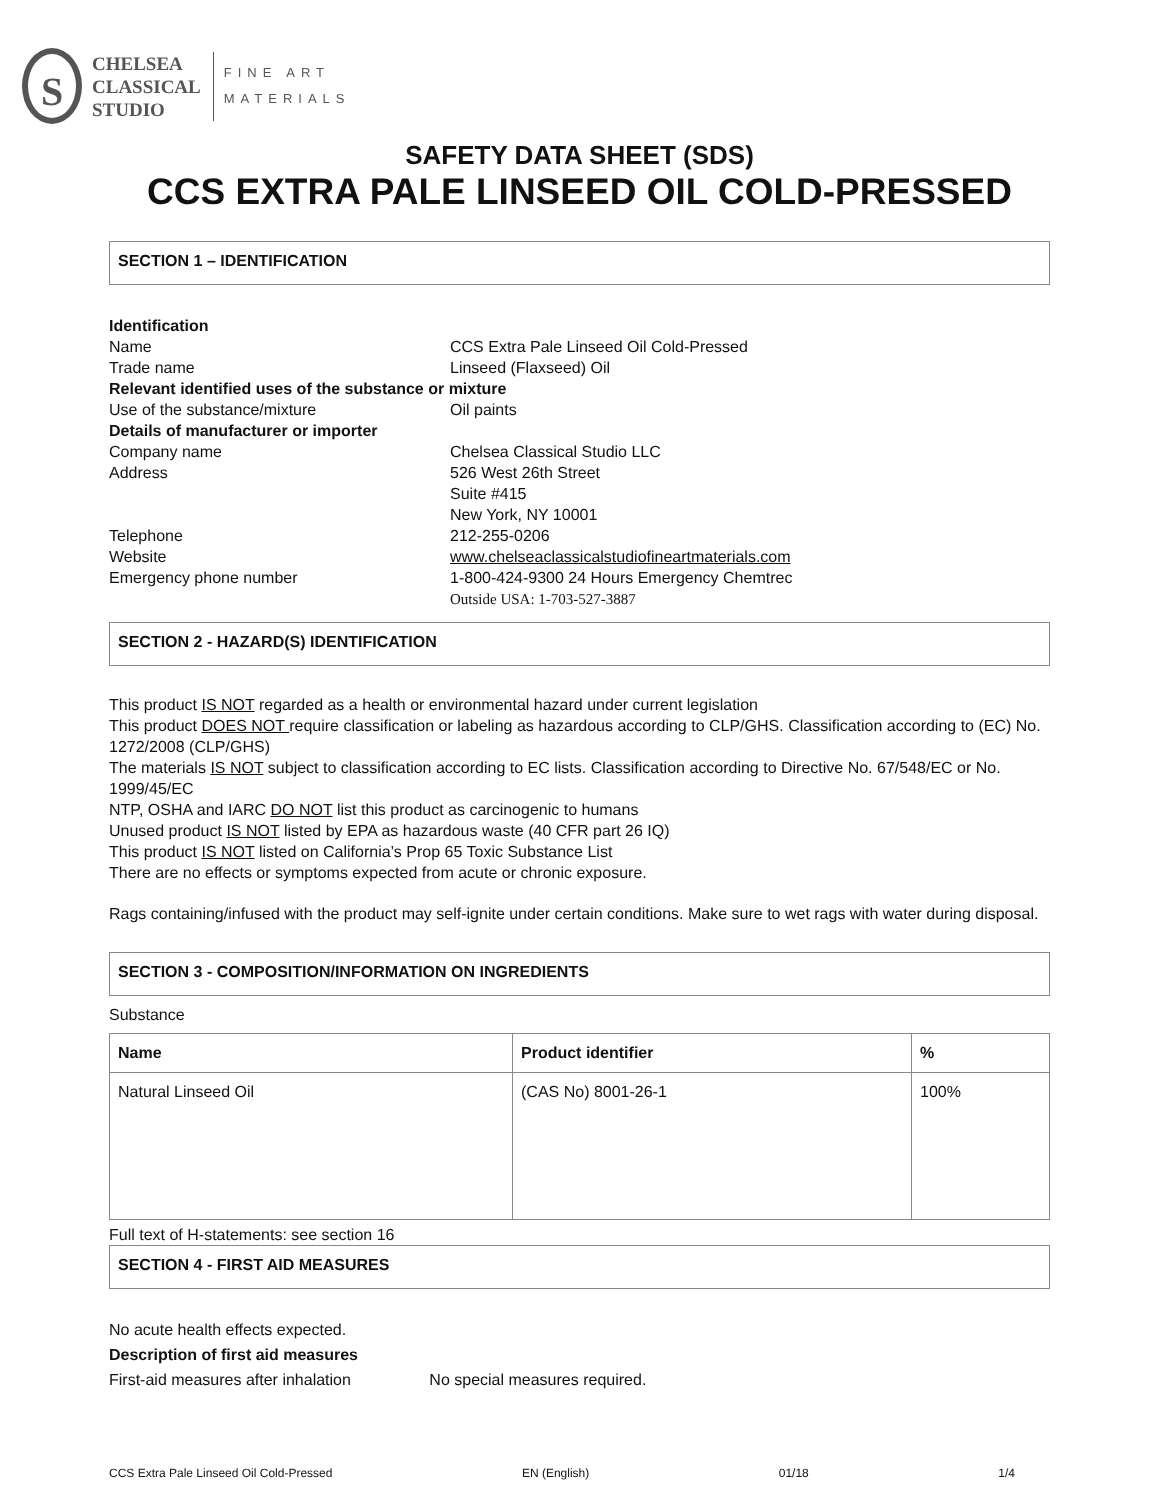S
CHELSEA
CLASSICAL
STUDIO
FINE ART
MATERIALS
SAFETY DATA SHEET (SDS)
CCS EXTRA PALE LINSEED OIL COLD-PRESSED
SECTION 1 – IDENTIFICATION
Identification
Name
CCS Extra Pale Linseed Oil Cold-Pressed
Trade name
Linseed (Flaxseed) Oil
Relevant identified uses of the substance or mixture
Use of the substance/mixture
Oil paints
Details of manufacturer or importer
Company name
Chelsea Classical Studio LLC
Address
526 West 26th Street
Suite #415
New York, NY 10001
Telephone
212-255-0206
Website
www.chelseaclassicalstudiofineartmaterials.com
Emergency phone number
1-800-424-9300 24 Hours Emergency Chemtrec
Outside USA: 1-703-527-3887
SECTION 2 - HAZARD(S) IDENTIFICATION
This product IS NOT regarded as a health or environmental hazard under current legislation
This product DOES NOT require classification or labeling as hazardous according to CLP/GHS. Classification according to (EC) No. 1272/2008 (CLP/GHS)
The materials IS NOT subject to classification according to EC lists. Classification according to Directive No. 67/548/EC or No. 1999/45/EC
NTP, OSHA and IARC DO NOT list this product as carcinogenic to humans
Unused product IS NOT listed by EPA as hazardous waste (40 CFR part 26 IQ)
This product IS NOT listed on California’s Prop 65 Toxic Substance List
There are no effects or symptoms expected from acute or chronic exposure.
Rags containing/infused with the product may self-ignite under certain conditions. Make sure to wet rags with water during disposal.
SECTION 3 - COMPOSITION/INFORMATION ON INGREDIENTS
Substance
| Name | Product identifier | % |
| --- | --- | --- |
| Natural Linseed Oil | (CAS No) 8001-26-1 | 100% |
Full text of H-statements: see section 16
SECTION 4 - FIRST AID MEASURES
No acute health effects expected.
Description of first aid measures
First-aid measures after inhalation No special measures required.
CCS Extra Pale Linseed Oil Cold-Pressed EN (English) 01/18 1/4